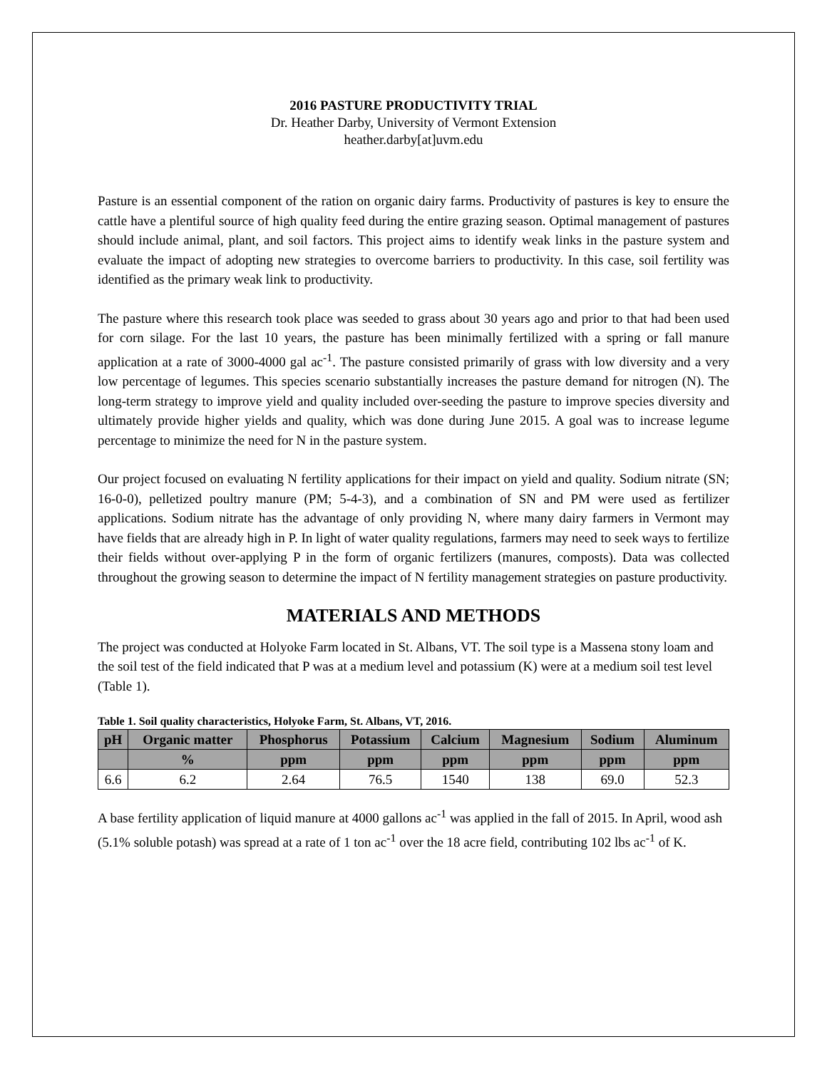2016 PASTURE PRODUCTIVITY TRIAL
Dr. Heather Darby, University of Vermont Extension
heather.darby[at]uvm.edu
Pasture is an essential component of the ration on organic dairy farms. Productivity of pastures is key to ensure the cattle have a plentiful source of high quality feed during the entire grazing season. Optimal management of pastures should include animal, plant, and soil factors. This project aims to identify weak links in the pasture system and evaluate the impact of adopting new strategies to overcome barriers to productivity. In this case, soil fertility was identified as the primary weak link to productivity.
The pasture where this research took place was seeded to grass about 30 years ago and prior to that had been used for corn silage. For the last 10 years, the pasture has been minimally fertilized with a spring or fall manure application at a rate of 3000-4000 gal ac<sup>-1</sup>. The pasture consisted primarily of grass with low diversity and a very low percentage of legumes. This species scenario substantially increases the pasture demand for nitrogen (N). The long-term strategy to improve yield and quality included over-seeding the pasture to improve species diversity and ultimately provide higher yields and quality, which was done during June 2015. A goal was to increase legume percentage to minimize the need for N in the pasture system.
Our project focused on evaluating N fertility applications for their impact on yield and quality. Sodium nitrate (SN; 16-0-0), pelletized poultry manure (PM; 5-4-3), and a combination of SN and PM were used as fertilizer applications. Sodium nitrate has the advantage of only providing N, where many dairy farmers in Vermont may have fields that are already high in P. In light of water quality regulations, farmers may need to seek ways to fertilize their fields without over-applying P in the form of organic fertilizers (manures, composts). Data was collected throughout the growing season to determine the impact of N fertility management strategies on pasture productivity.
MATERIALS AND METHODS
The project was conducted at Holyoke Farm located in St. Albans, VT. The soil type is a Massena stony loam and the soil test of the field indicated that P was at a medium level and potassium (K) were at a medium soil test level (Table 1).
Table 1. Soil quality characteristics, Holyoke Farm, St. Albans, VT, 2016.
| pH | Organic matter | Phosphorus | Potassium | Calcium | Magnesium | Sodium | Aluminum |
| --- | --- | --- | --- | --- | --- | --- | --- |
| | % | ppm | ppm | ppm | ppm | ppm | ppm |
| 6.6 | 6.2 | 2.64 | 76.5 | 1540 | 138 | 69.0 | 52.3 |
A base fertility application of liquid manure at 4000 gallons ac<sup>-1</sup> was applied in the fall of 2015. In April, wood ash (5.1% soluble potash) was spread at a rate of 1 ton ac<sup>-1</sup> over the 18 acre field, contributing 102 lbs ac<sup>-1</sup> of K.